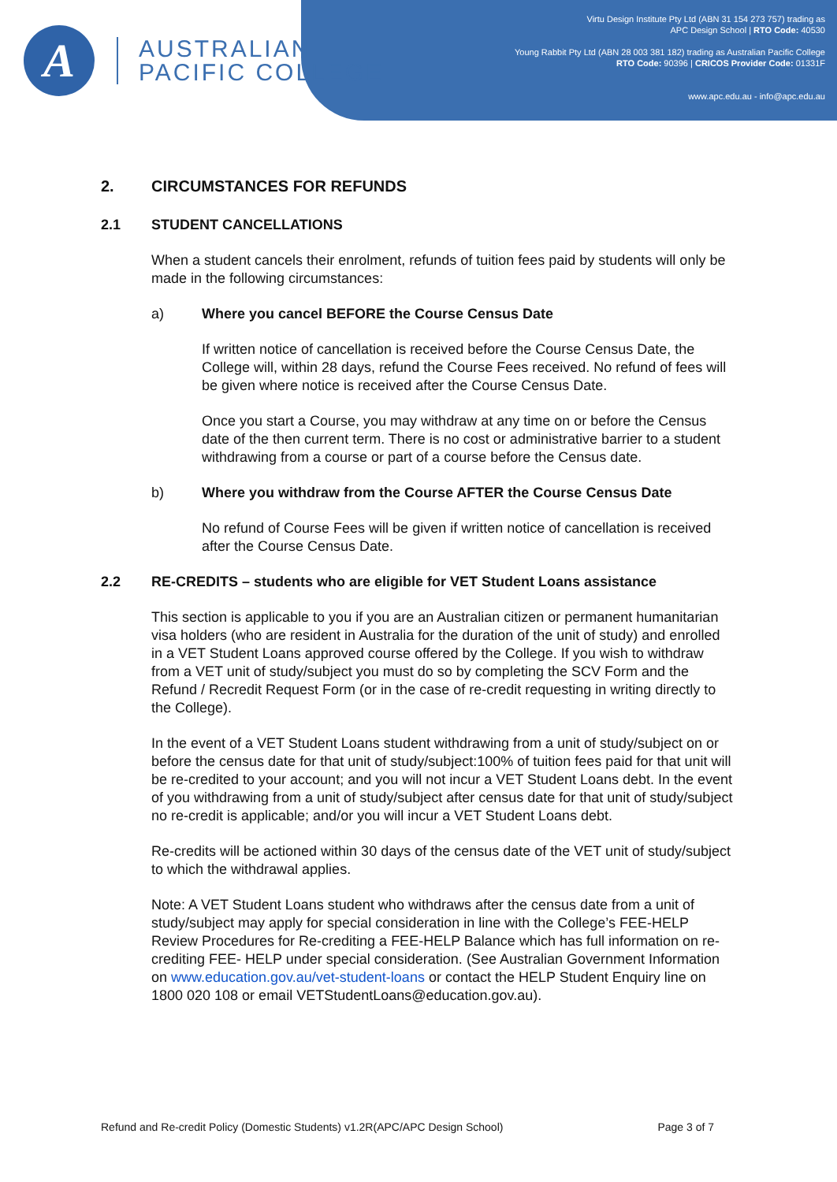A
AUSTRALIAN
PACIFIC COLLEGE
Virtu Design Institute Pty Ltd (ABN 31 154 273 757) trading as
APC Design School | RTO Code: 40530
Young Rabbit Pty Ltd (ABN 28 003 381 182) trading as Australian Pacific College
RTO Code: 90396 | CRICOS Provider Code: 01331F
www.apc.edu.au - info@apc.edu.au
2. CIRCUMSTANCES FOR REFUNDS
2.1 STUDENT CANCELLATIONS
When a student cancels their enrolment, refunds of tuition fees paid by students will only be made in the following circumstances:
a) Where you cancel BEFORE the Course Census Date
If written notice of cancellation is received before the Course Census Date, the College will, within 28 days, refund the Course Fees received. No refund of fees will be given where notice is received after the Course Census Date.
Once you start a Course, you may withdraw at any time on or before the Census date of the then current term. There is no cost or administrative barrier to a student withdrawing from a course or part of a course before the Census date.
b) Where you withdraw from the Course AFTER the Course Census Date
No refund of Course Fees will be given if written notice of cancellation is received after the Course Census Date.
2.2 RE-CREDITS – students who are eligible for VET Student Loans assistance
This section is applicable to you if you are an Australian citizen or permanent humanitarian visa holders (who are resident in Australia for the duration of the unit of study) and enrolled in a VET Student Loans approved course offered by the College. If you wish to withdraw from a VET unit of study/subject you must do so by completing the SCV Form and the Refund / Recredit Request Form (or in the case of re-credit requesting in writing directly to the College).
In the event of a VET Student Loans student withdrawing from a unit of study/subject on or before the census date for that unit of study/subject:100% of tuition fees paid for that unit will be re-credited to your account; and you will not incur a VET Student Loans debt. In the event of you withdrawing from a unit of study/subject after census date for that unit of study/subject no re-credit is applicable; and/or you will incur a VET Student Loans debt.
Re-credits will be actioned within 30 days of the census date of the VET unit of study/subject to which the withdrawal applies.
Note: A VET Student Loans student who withdraws after the census date from a unit of study/subject may apply for special consideration in line with the College’s FEE-HELP Review Procedures for Re-crediting a FEE-HELP Balance which has full information on re-crediting FEE- HELP under special consideration. (See Australian Government Information on www.education.gov.au/vet-student-loans or contact the HELP Student Enquiry line on 1800 020 108 or email VETStudentLoans@education.gov.au).
Refund and Re-credit Policy (Domestic Students) v1.2R(APC/APC Design School) Page 3 of 7